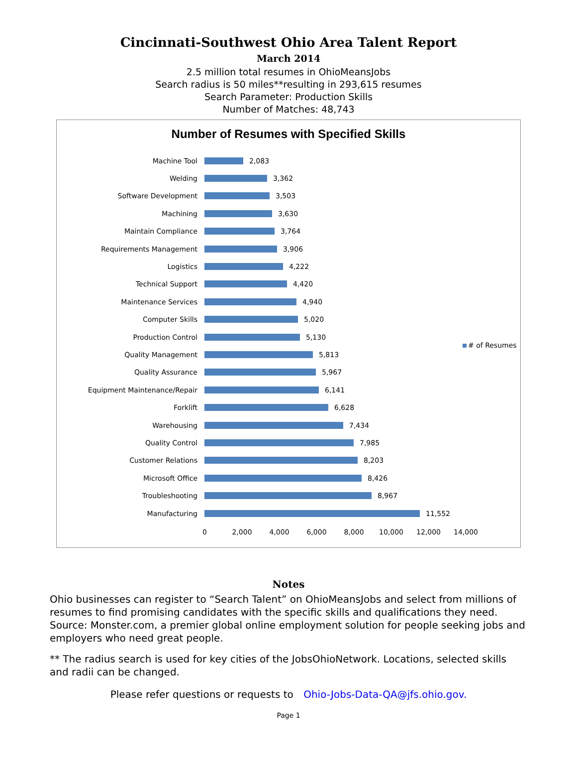Cincinnati-Southwest Ohio Area Talent Report
March 2014
2.5 million total resumes in OhioMeansJobs
Search radius is 50 miles**resulting in 293,615 resumes
Search Parameter: Production Skills
Number of Matches: 48,743
Number of Resumes with Specified Skills
Machine Tool 2,083
Welding 3,362
Software Development 3,503
Machining 3,630
Maintain Compliance 3,764
Requirements Management 3,906
Logistics 4,222
Technical Support 4,420
Maintenance Services 4,940
Computer Skills 5,020
Production Control 5,130
Quality Management 5,813
Quality Assurance 5,967
Equipment Maintenance/Repair 6,141
Forklift 6,628
Warehousing 7,434
Quality Control 7,985
Customer Relations 8,203
Microsoft Office 8,426
Troubleshooting 8,967
Manufacturing 11,552
0 2,000 4,000 6,000 8,000 10,000 12,000 14,000
# of Resumes
Notes
Ohio businesses can register to “Search Talent” on OhioMeansJobs and select from millions of resumes to find promising candidates with the specific skills and qualifications they need. Source: Monster.com, a premier global online employment solution for people seeking jobs and employers who need great people.
** The radius search is used for key cities of the JobsOhioNetwork. Locations, selected skills and radii can be changed.
Please refer questions or requests to Ohio-Jobs-Data-QA@jfs.ohio.gov.
Page 1